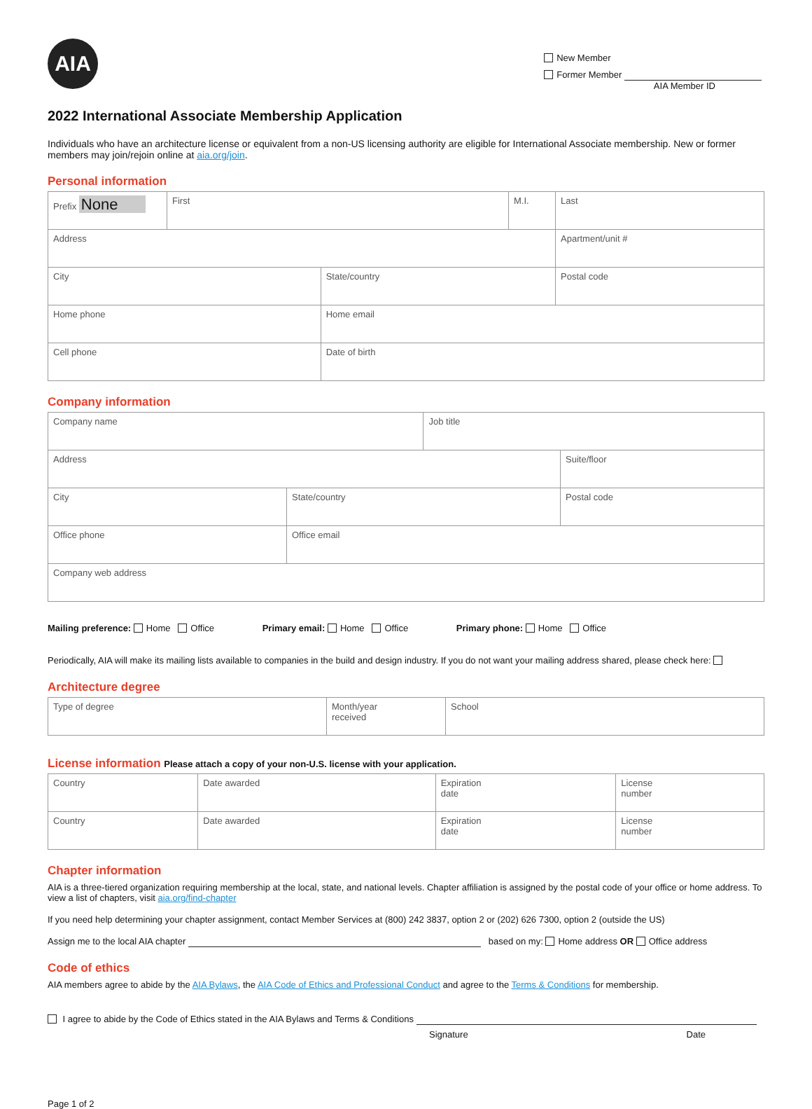AIA
New Member
Former Member
AIA Member ID
2022 International Associate Membership Application
Individuals who have an architecture license or equivalent from a non-US licensing authority are eligible for International Associate membership. New or former members may join/rejoin online at aia.org/join.
Personal information
| Prefix None | First | | M.I. | Last | |
| Address | | | | | Apartment/unit # |
| City | | State/country | | | Postal code |
| Home phone | | Home email | | | |
| Cell phone | | Date of birth | | | |
Company information
| Company name | | Job title | |
| Address | | | Suite/floor |
| City | State/country | | Postal code |
| Office phone | Office email | | |
| Company web address | | | |
Mailing preference: Home Office Primary email: Home Office Primary phone: Home Office
Periodically, AIA will make its mailing lists available to companies in the build and design industry. If you do not want your mailing address shared, please check here:
Architecture degree
| Type of degree | Month/year received | School |
License information Please attach a copy of your non-U.S. license with your application.
| Country | Date awarded | Expiration date | License number |
| Country | Date awarded | Expiration date | License number |
Chapter information
AIA is a three-tiered organization requiring membership at the local, state, and national levels. Chapter affiliation is assigned by the postal code of your office or home address. To view a list of chapters, visit aia.org/find-chapter
If you need help determining your chapter assignment, contact Member Services at (800) 242 3837, option 2 or (202) 626 7300, option 2 (outside the US)
Assign me to the local AIA chapter based on my: Home address OR Office address
Code of ethics
AIA members agree to abide by the AIA Bylaws, the AIA Code of Ethics and Professional Conduct and agree to the Terms & Conditions for membership.
I agree to abide by the Code of Ethics stated in the AIA Bylaws and Terms & Conditions
Signature Date
Page 1 of 2